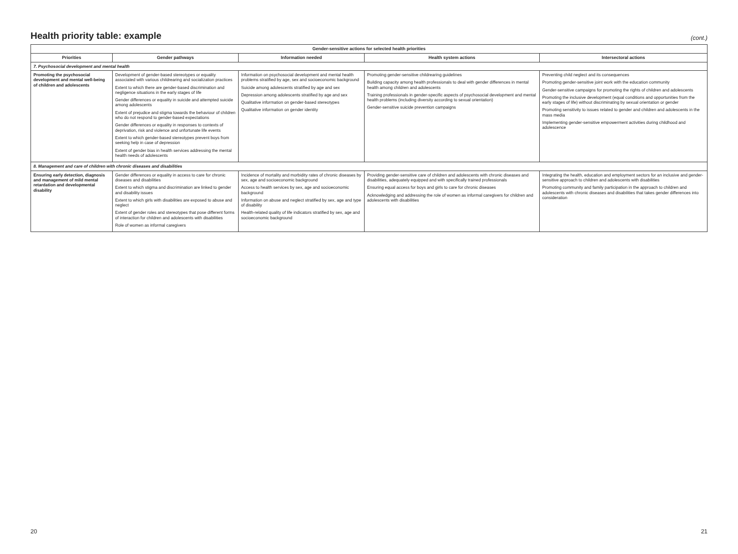Health priority table: example
(cont.)
| Gender-sensitive actions for selected health priorities | | | | |
| --- | --- | --- | --- | --- |
| Priorities | Gender pathways | Information needed | Health system actions | Intersectoral actions |
| 7. Psychosocial development and mental health | | | | |
| Promoting the psychosocial development and mental well-being of children and adolescents | Development of gender-based stereotypes or equality associated with various childrearing and socialization practices Extent to which there are gender-based discrimination and negligence situations in the early stages of life Gender differences or equality in suicide and attempted suicide among adolescents Extent of prejudice and stigma towards the behaviour of children who do not respond to gender-based expectations Gender differences or equality in responses to contexts of deprivation, risk and violence and unfortunate life events Extent to which gender-based stereotypes prevent boys from seeking help in case of depression Extent of gender bias in health services addressing the mental health needs of adolescents | Information on psychosocial development and mental health problems stratified by age, sex and socioeconomic background Suicide among adolescents stratified by age and sex Depression among adolescents stratified by age and sex Qualitative information on gender-based stereotypes Qualitative information on gender identity | Promoting gender-sensitive childrearing guidelines Building capacity among health professionals to deal with gender differences in mental health among children and adolescents Training professionals in gender-specific aspects of psychosocial development and mental health problems (including diversity according to sexual orientation) Gender-sensitive suicide prevention campaigns | Preventing child neglect and its consequences Promoting gender-sensitive joint work with the education community Gender-sensitive campaigns for promoting the rights of children and adolescents Promoting the inclusive development (equal conditions and opportunities from the early stages of life) without discriminating by sexual orientation or gender Promoting sensitivity to issues related to gender and children and adolescents in the mass media Implementing gender-sensitive empowerment activities during childhood and adolescence |
| 8. Management and care of children with chronic diseases and disabilities | | | | |
| Ensuring early detection, diagnosis and management of mild mental retardation and developmental disability | Gender differences or equality in access to care for chronic diseases and disabilities Extent to which stigma and discrimination are linked to gender and disability issues Extent to which girls with disabilities are exposed to abuse and neglect Extent of gender roles and stereotypes that pose different forms of interaction for children and adolescents with disabilities Role of women as informal caregivers | Incidence of mortality and morbidity rates of chronic diseases by sex, age and socioeconomic background Access to health services by sex, age and socioeconomic background Information on abuse and neglect stratified by sex, age and type of disability Health-related quality of life indicators stratified by sex, age and socioeconomic background | Providing gender-sensitive care of children and adolescents with chronic diseases and disabilities, adequately equipped and with specifically trained professionals Ensuring equal access for boys and girls to care for chronic diseases Acknowledging and addressing the role of women as informal caregivers for children and adolescents with disabilities | Integrating the health, education and employment sectors for an inclusive and gender-sensitive approach to children and adolescents with disabilities Promoting community and family participation in the approach to children and adolescents with chronic diseases and disabilities that takes gender differences into consideration |
20 21